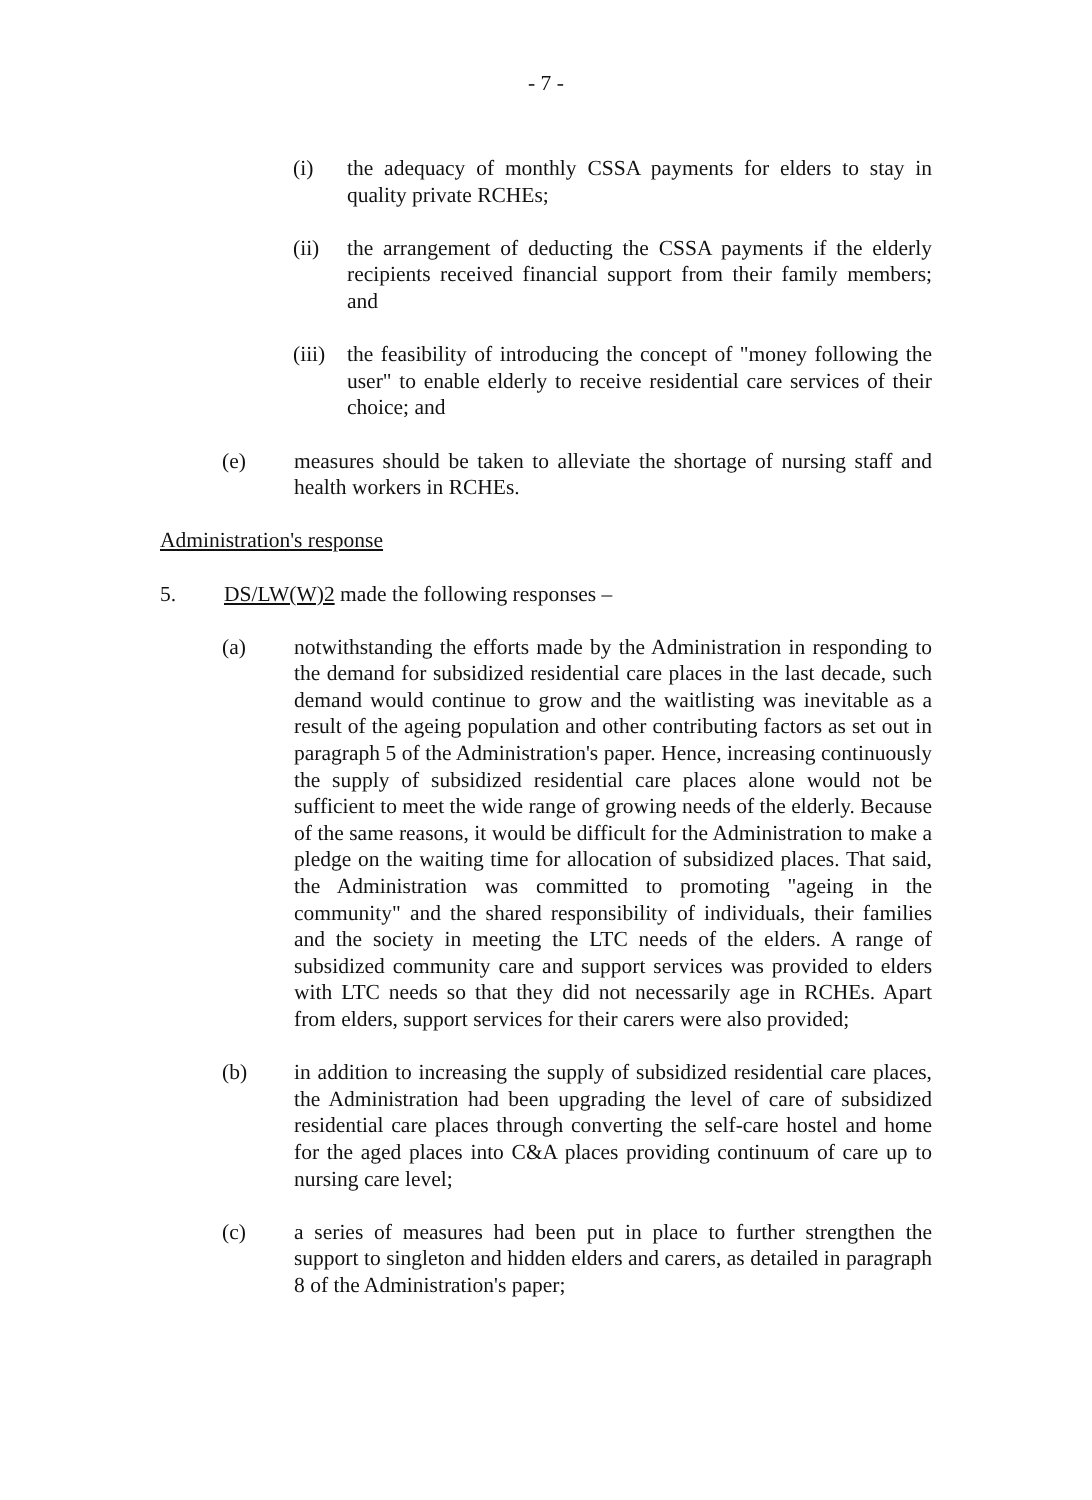- 7 -
(i) the adequacy of monthly CSSA payments for elders to stay in quality private RCHEs;
(ii) the arrangement of deducting the CSSA payments if the elderly recipients received financial support from their family members; and
(iii) the feasibility of introducing the concept of "money following the user" to enable elderly to receive residential care services of their choice; and
(e) measures should be taken to alleviate the shortage of nursing staff and health workers in RCHEs.
Administration's response
5. DS/LW(W)2 made the following responses –
(a) notwithstanding the efforts made by the Administration in responding to the demand for subsidized residential care places in the last decade, such demand would continue to grow and the waitlisting was inevitable as a result of the ageing population and other contributing factors as set out in paragraph 5 of the Administration's paper. Hence, increasing continuously the supply of subsidized residential care places alone would not be sufficient to meet the wide range of growing needs of the elderly. Because of the same reasons, it would be difficult for the Administration to make a pledge on the waiting time for allocation of subsidized places. That said, the Administration was committed to promoting "ageing in the community" and the shared responsibility of individuals, their families and the society in meeting the LTC needs of the elders. A range of subsidized community care and support services was provided to elders with LTC needs so that they did not necessarily age in RCHEs. Apart from elders, support services for their carers were also provided;
(b) in addition to increasing the supply of subsidized residential care places, the Administration had been upgrading the level of care of subsidized residential care places through converting the self-care hostel and home for the aged places into C&A places providing continuum of care up to nursing care level;
(c) a series of measures had been put in place to further strengthen the support to singleton and hidden elders and carers, as detailed in paragraph 8 of the Administration's paper;